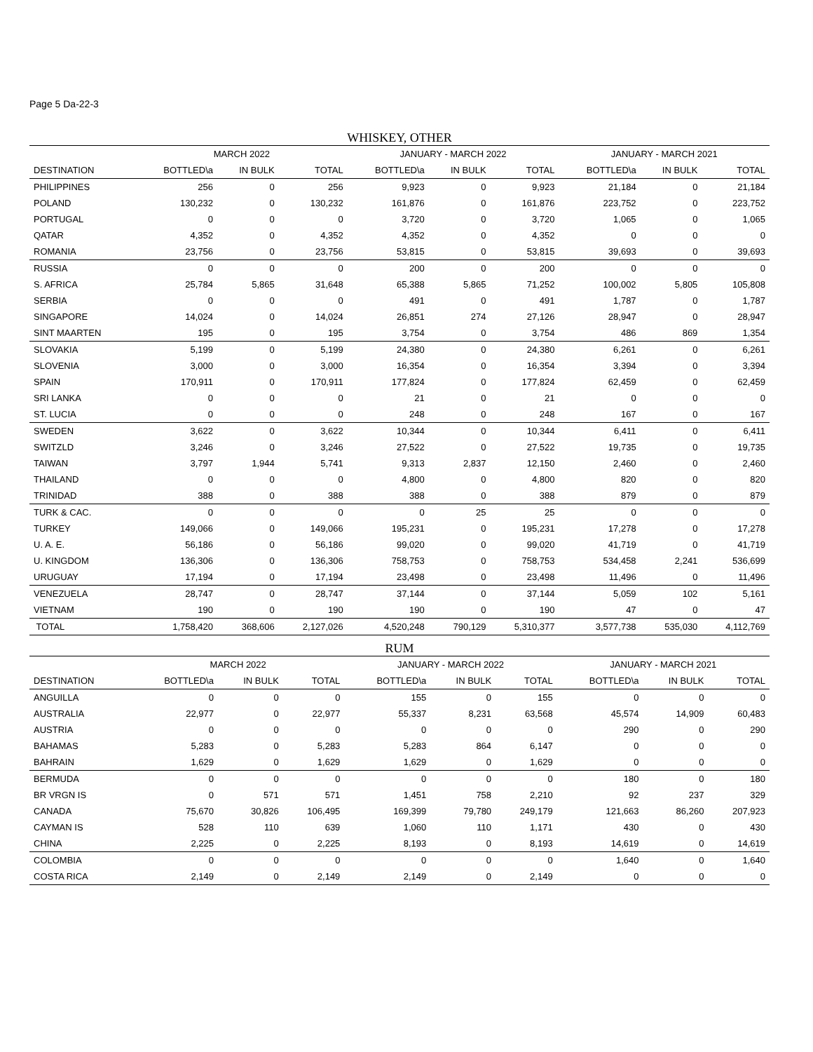Page 5 Da-22-3
WHISKEY, OTHER
| | MARCH 2022 | | | JANUARY - MARCH 2022 | | | JANUARY - MARCH 2021 | | |
| --- | --- | --- | --- | --- | --- | --- | --- | --- | --- |
| DESTINATION | BOTTLED\a | IN BULK | TOTAL | BOTTLED\a | IN BULK | TOTAL | BOTTLED\a | IN BULK | TOTAL |
| PHILIPPINES | 256 | 0 | 256 | 9,923 | 0 | 9,923 | 21,184 | 0 | 21,184 |
| POLAND | 130,232 | 0 | 130,232 | 161,876 | 0 | 161,876 | 223,752 | 0 | 223,752 |
| PORTUGAL | 0 | 0 | 0 | 3,720 | 0 | 3,720 | 1,065 | 0 | 1,065 |
| QATAR | 4,352 | 0 | 4,352 | 4,352 | 0 | 4,352 | 0 | 0 | 0 |
| ROMANIA | 23,756 | 0 | 23,756 | 53,815 | 0 | 53,815 | 39,693 | 0 | 39,693 |
| RUSSIA | 0 | 0 | 0 | 200 | 0 | 200 | 0 | 0 | 0 |
| S. AFRICA | 25,784 | 5,865 | 31,648 | 65,388 | 5,865 | 71,252 | 100,002 | 5,805 | 105,808 |
| SERBIA | 0 | 0 | 0 | 491 | 0 | 491 | 1,787 | 0 | 1,787 |
| SINGAPORE | 14,024 | 0 | 14,024 | 26,851 | 274 | 27,126 | 28,947 | 0 | 28,947 |
| SINT MAARTEN | 195 | 0 | 195 | 3,754 | 0 | 3,754 | 486 | 869 | 1,354 |
| SLOVAKIA | 5,199 | 0 | 5,199 | 24,380 | 0 | 24,380 | 6,261 | 0 | 6,261 |
| SLOVENIA | 3,000 | 0 | 3,000 | 16,354 | 0 | 16,354 | 3,394 | 0 | 3,394 |
| SPAIN | 170,911 | 0 | 170,911 | 177,824 | 0 | 177,824 | 62,459 | 0 | 62,459 |
| SRI LANKA | 0 | 0 | 0 | 21 | 0 | 21 | 0 | 0 | 0 |
| ST. LUCIA | 0 | 0 | 0 | 248 | 0 | 248 | 167 | 0 | 167 |
| SWEDEN | 3,622 | 0 | 3,622 | 10,344 | 0 | 10,344 | 6,411 | 0 | 6,411 |
| SWITZLD | 3,246 | 0 | 3,246 | 27,522 | 0 | 27,522 | 19,735 | 0 | 19,735 |
| TAIWAN | 3,797 | 1,944 | 5,741 | 9,313 | 2,837 | 12,150 | 2,460 | 0 | 2,460 |
| THAILAND | 0 | 0 | 0 | 4,800 | 0 | 4,800 | 820 | 0 | 820 |
| TRINIDAD | 388 | 0 | 388 | 388 | 0 | 388 | 879 | 0 | 879 |
| TURK & CAC. | 0 | 0 | 0 | 0 | 25 | 25 | 0 | 0 | 0 |
| TURKEY | 149,066 | 0 | 149,066 | 195,231 | 0 | 195,231 | 17,278 | 0 | 17,278 |
| U. A. E. | 56,186 | 0 | 56,186 | 99,020 | 0 | 99,020 | 41,719 | 0 | 41,719 |
| U. KINGDOM | 136,306 | 0 | 136,306 | 758,753 | 0 | 758,753 | 534,458 | 2,241 | 536,699 |
| URUGUAY | 17,194 | 0 | 17,194 | 23,498 | 0 | 23,498 | 11,496 | 0 | 11,496 |
| VENEZUELA | 28,747 | 0 | 28,747 | 37,144 | 0 | 37,144 | 5,059 | 102 | 5,161 |
| VIETNAM | 190 | 0 | 190 | 190 | 0 | 190 | 47 | 0 | 47 |
| TOTAL | 1,758,420 | 368,606 | 2,127,026 | 4,520,248 | 790,129 | 5,310,377 | 3,577,738 | 535,030 | 4,112,769 |
RUM
| | MARCH 2022 | | | JANUARY - MARCH 2022 | | | JANUARY - MARCH 2021 | | |
| --- | --- | --- | --- | --- | --- | --- | --- | --- | --- |
| DESTINATION | BOTTLED\a | IN BULK | TOTAL | BOTTLED\a | IN BULK | TOTAL | BOTTLED\a | IN BULK | TOTAL |
| ANGUILLA | 0 | 0 | 0 | 155 | 0 | 155 | 0 | 0 | 0 |
| AUSTRALIA | 22,977 | 0 | 22,977 | 55,337 | 8,231 | 63,568 | 45,574 | 14,909 | 60,483 |
| AUSTRIA | 0 | 0 | 0 | 0 | 0 | 0 | 290 | 0 | 290 |
| BAHAMAS | 5,283 | 0 | 5,283 | 5,283 | 864 | 6,147 | 0 | 0 | 0 |
| BAHRAIN | 1,629 | 0 | 1,629 | 1,629 | 0 | 1,629 | 0 | 0 | 0 |
| BERMUDA | 0 | 0 | 0 | 0 | 0 | 0 | 180 | 0 | 180 |
| BR VRGN IS | 0 | 571 | 571 | 1,451 | 758 | 2,210 | 92 | 237 | 329 |
| CANADA | 75,670 | 30,826 | 106,495 | 169,399 | 79,780 | 249,179 | 121,663 | 86,260 | 207,923 |
| CAYMAN IS | 528 | 110 | 639 | 1,060 | 110 | 1,171 | 430 | 0 | 430 |
| CHINA | 2,225 | 0 | 2,225 | 8,193 | 0 | 8,193 | 14,619 | 0 | 14,619 |
| COLOMBIA | 0 | 0 | 0 | 0 | 0 | 0 | 1,640 | 0 | 1,640 |
| COSTA RICA | 2,149 | 0 | 2,149 | 2,149 | 0 | 2,149 | 0 | 0 | 0 |